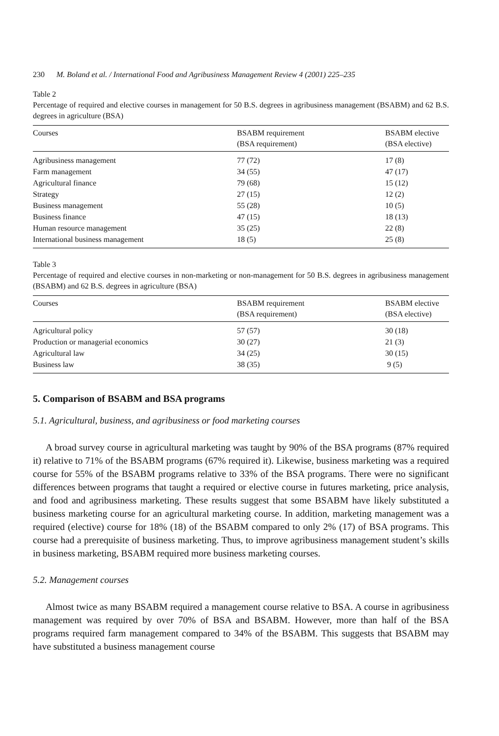230 M. Boland et al. / International Food and Agribusiness Management Review 4 (2001) 225–235
Table 2
Percentage of required and elective courses in management for 50 B.S. degrees in agribusiness management (BSABM) and 62 B.S. degrees in agriculture (BSA)
| Courses | BSABM requirement (BSA requirement) | BSABM elective (BSA elective) |
| --- | --- | --- |
| Agribusiness management | 77 (72) | 17 (8) |
| Farm management | 34 (55) | 47 (17) |
| Agricultural finance | 79 (68) | 15 (12) |
| Strategy | 27 (15) | 12 (2) |
| Business management | 55 (28) | 10 (5) |
| Business finance | 47 (15) | 18 (13) |
| Human resource management | 35 (25) | 22 (8) |
| International business management | 18 (5) | 25 (8) |
Table 3
Percentage of required and elective courses in non-marketing or non-management for 50 B.S. degrees in agribusiness management (BSABM) and 62 B.S. degrees in agriculture (BSA)
| Courses | BSABM requirement (BSA requirement) | BSABM elective (BSA elective) |
| --- | --- | --- |
| Agricultural policy | 57 (57) | 30 (18) |
| Production or managerial economics | 30 (27) | 21 (3) |
| Agricultural law | 34 (25) | 30 (15) |
| Business law | 38 (35) | 9 (5) |
5. Comparison of BSABM and BSA programs
5.1. Agricultural, business, and agribusiness or food marketing courses
A broad survey course in agricultural marketing was taught by 90% of the BSA programs (87% required it) relative to 71% of the BSABM programs (67% required it). Likewise, business marketing was a required course for 55% of the BSABM programs relative to 33% of the BSA programs. There were no significant differences between programs that taught a required or elective course in futures marketing, price analysis, and food and agribusiness marketing. These results suggest that some BSABM have likely substituted a business marketing course for an agricultural marketing course. In addition, marketing management was a required (elective) course for 18% (18) of the BSABM compared to only 2% (17) of BSA programs. This course had a prerequisite of business marketing. Thus, to improve agribusiness management student’s skills in business marketing, BSABM required more business marketing courses.
5.2. Management courses
Almost twice as many BSABM required a management course relative to BSA. A course in agribusiness management was required by over 70% of BSA and BSABM. However, more than half of the BSA programs required farm management compared to 34% of the BSABM. This suggests that BSABM may have substituted a business management course